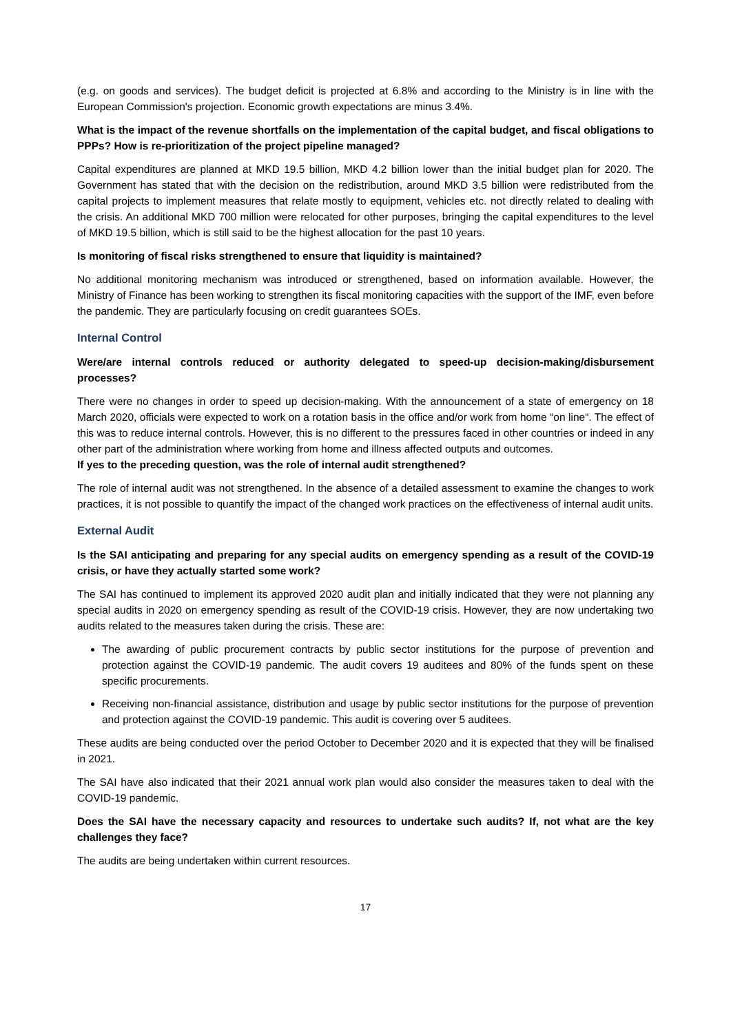(e.g. on goods and services). The budget deficit is projected at 6.8% and according to the Ministry is in line with the European Commission's projection. Economic growth expectations are minus 3.4%.
What is the impact of the revenue shortfalls on the implementation of the capital budget, and fiscal obligations to PPPs? How is re-prioritization of the project pipeline managed?
Capital expenditures are planned at MKD 19.5 billion, MKD 4.2 billion lower than the initial budget plan for 2020. The Government has stated that with the decision on the redistribution, around MKD 3.5 billion were redistributed from the capital projects to implement measures that relate mostly to equipment, vehicles etc. not directly related to dealing with the crisis. An additional MKD 700 million were relocated for other purposes, bringing the capital expenditures to the level of MKD 19.5 billion, which is still said to be the highest allocation for the past 10 years.
Is monitoring of fiscal risks strengthened to ensure that liquidity is maintained?
No additional monitoring mechanism was introduced or strengthened, based on information available. However, the Ministry of Finance has been working to strengthen its fiscal monitoring capacities with the support of the IMF, even before the pandemic. They are particularly focusing on credit guarantees SOEs.
Internal Control
Were/are internal controls reduced or authority delegated to speed-up decision-making/disbursement processes?
There were no changes in order to speed up decision-making. With the announcement of a state of emergency on 18 March 2020, officials were expected to work on a rotation basis in the office and/or work from home “on line“. The effect of this was to reduce internal controls. However, this is no different to the pressures faced in other countries or indeed in any other part of the administration where working from home and illness affected outputs and outcomes.
If yes to the preceding question, was the role of internal audit strengthened?
The role of internal audit was not strengthened. In the absence of a detailed assessment to examine the changes to work practices, it is not possible to quantify the impact of the changed work practices on the effectiveness of internal audit units.
External Audit
Is the SAI anticipating and preparing for any special audits on emergency spending as a result of the COVID-19 crisis, or have they actually started some work?
The SAI has continued to implement its approved 2020 audit plan and initially indicated that they were not planning any special audits in 2020 on emergency spending as result of the COVID-19 crisis. However, they are now undertaking two audits related to the measures taken during the crisis. These are:
The awarding of public procurement contracts by public sector institutions for the purpose of prevention and protection against the COVID-19 pandemic. The audit covers 19 auditees and 80% of the funds spent on these specific procurements.
Receiving non-financial assistance, distribution and usage by public sector institutions for the purpose of prevention and protection against the COVID-19 pandemic. This audit is covering over 5 auditees.
These audits are being conducted over the period October to December 2020 and it is expected that they will be finalised in 2021.
The SAI have also indicated that their 2021 annual work plan would also consider the measures taken to deal with the COVID-19 pandemic.
Does the SAI have the necessary capacity and resources to undertake such audits? If, not what are the key challenges they face?
The audits are being undertaken within current resources.
17